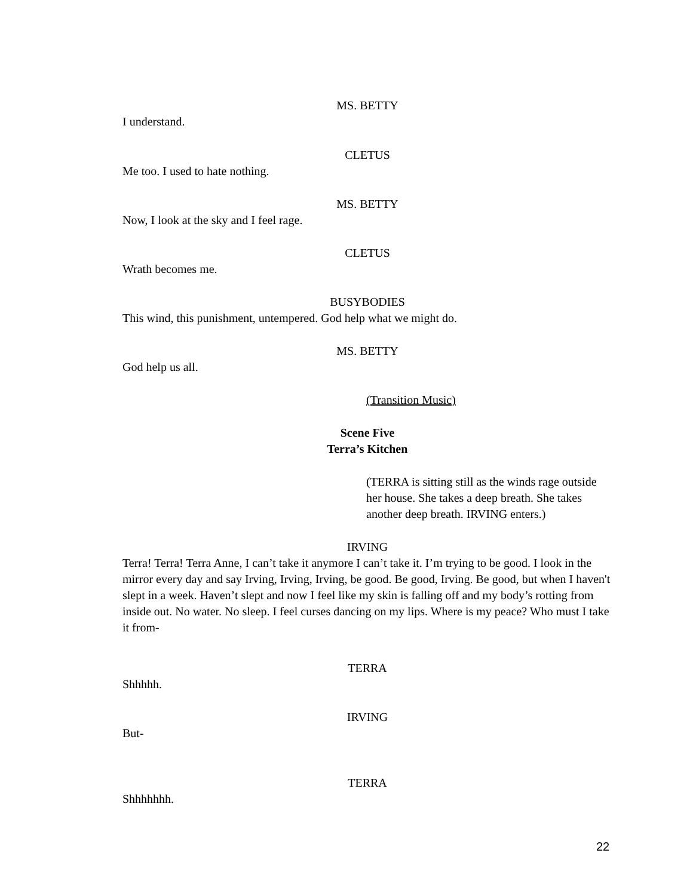MS. BETTY
I understand.
CLETUS
Me too. I used to hate nothing.
MS. BETTY
Now, I look at the sky and I feel rage.
CLETUS
Wrath becomes me.
BUSYBODIES
This wind, this punishment, untempered. God help what we might do.
MS. BETTY
God help us all.
(Transition Music)
Scene Five
Terra’s Kitchen
(TERRA is sitting still as the winds rage outside her house. She takes a deep breath. She takes another deep breath. IRVING enters.)
IRVING
Terra! Terra! Terra Anne, I can’t take it anymore I can’t take it. I’m trying to be good. I look in the mirror every day and say Irving, Irving, Irving, be good. Be good, Irving. Be good, but when I haven't slept in a week. Haven’t slept and now I feel like my skin is falling off and my body’s rotting from inside out. No water. No sleep. I feel curses dancing on my lips. Where is my peace? Who must I take it from-
TERRA
Shhhhh.
IRVING
But-
TERRA
Shhhhhhh.
22